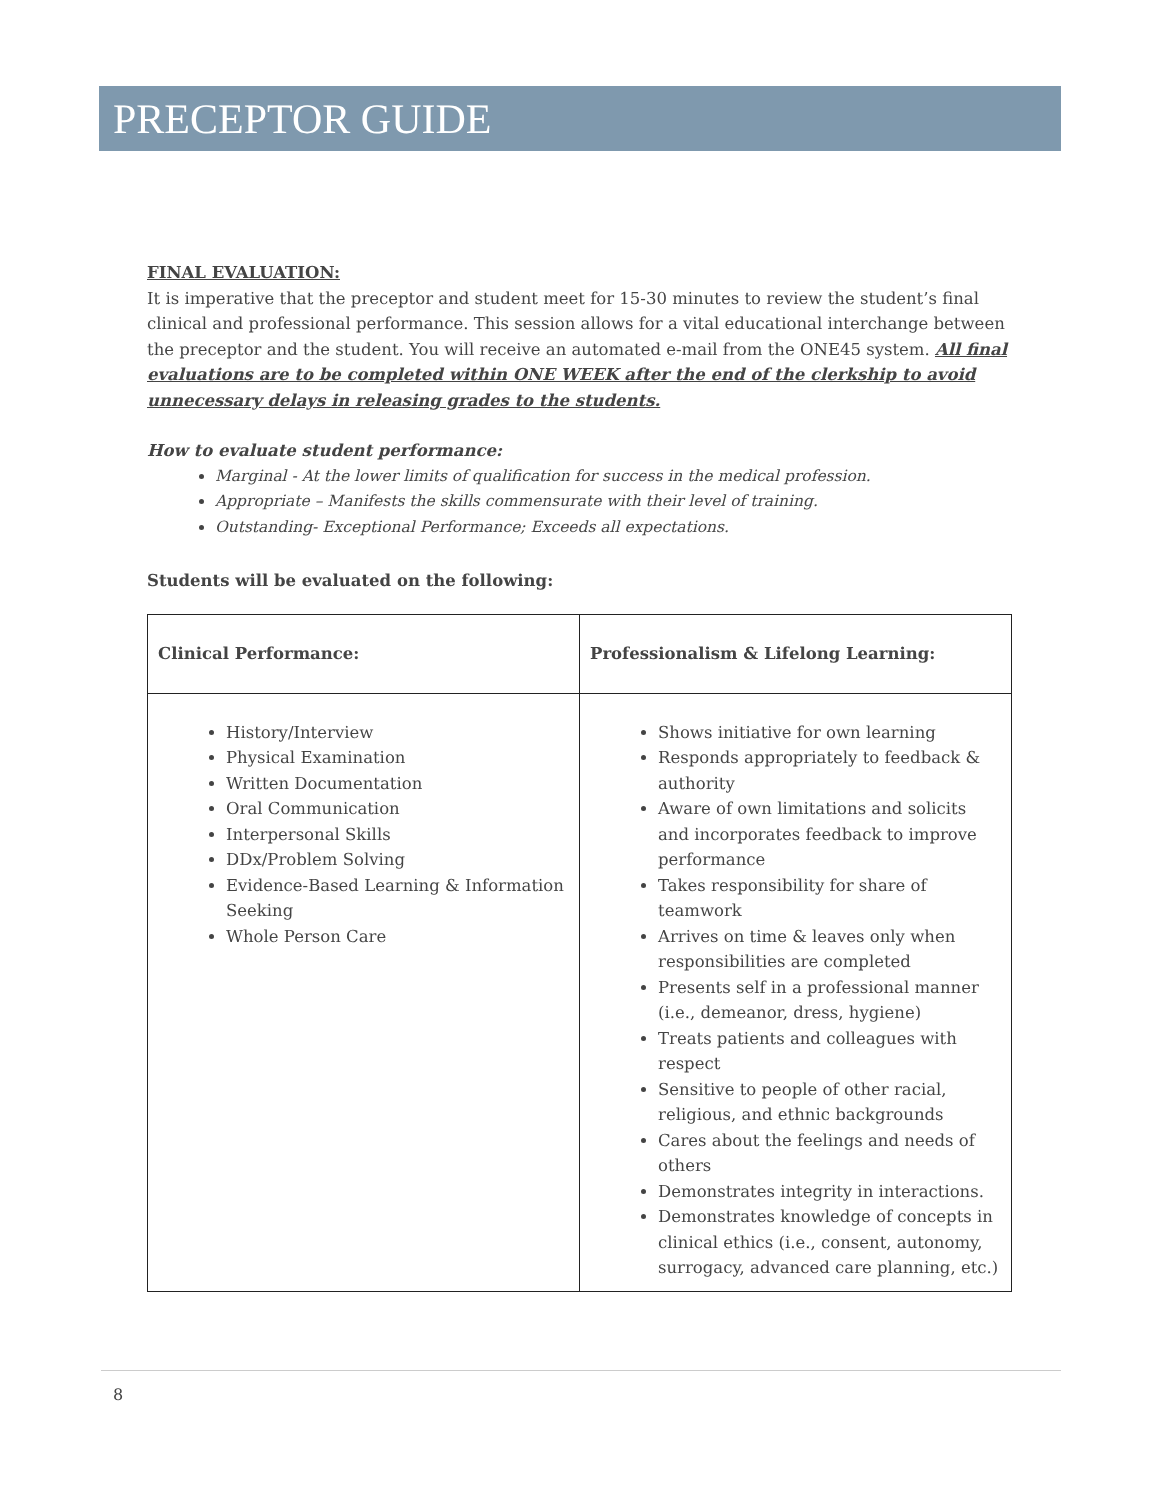PRECEPTOR GUIDE
FINAL EVALUATION:
It is imperative that the preceptor and student meet for 15-30 minutes to review the student’s final clinical and professional performance. This session allows for a vital educational interchange between the preceptor and the student. You will receive an automated e-mail from the ONE45 system. All final evaluations are to be completed within ONE WEEK after the end of the clerkship to avoid unnecessary delays in releasing grades to the students.
How to evaluate student performance:
Marginal - At the lower limits of qualification for success in the medical profession.
Appropriate – Manifests the skills commensurate with their level of training.
Outstanding- Exceptional Performance; Exceeds all expectations.
Students will be evaluated on the following:
| Clinical Performance: | Professionalism & Lifelong Learning: |
| --- | --- |
| History/Interview Physical Examination Written Documentation Oral Communication Interpersonal Skills DDx/Problem Solving Evidence-Based Learning & Information Seeking Whole Person Care | Shows initiative for own learning Responds appropriately to feedback & authority Aware of own limitations and solicits and incorporates feedback to improve performance Takes responsibility for share of teamwork Arrives on time & leaves only when responsibilities are completed Presents self in a professional manner (i.e., demeanor, dress, hygiene) Treats patients and colleagues with respect Sensitive to people of other racial, religious, and ethnic backgrounds Cares about the feelings and needs of others Demonstrates integrity in interactions. Demonstrates knowledge of concepts in clinical ethics (i.e., consent, autonomy, surrogacy, advanced care planning, etc.) |
8